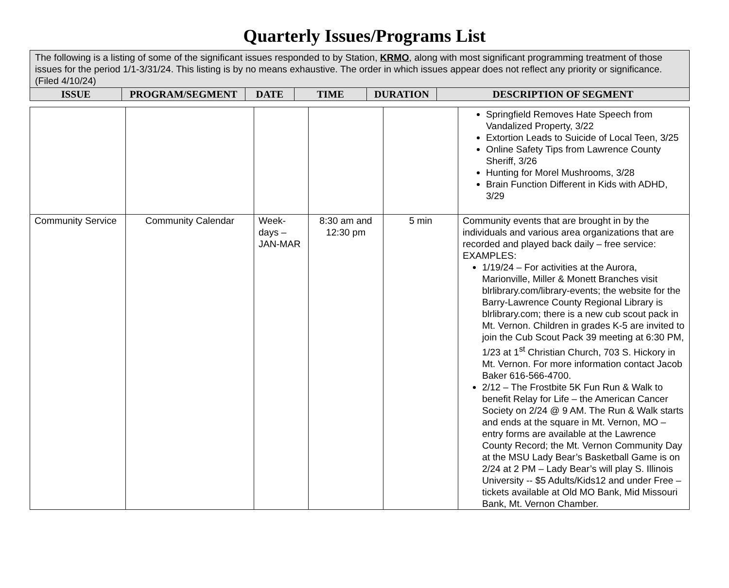Quarterly Issues/Programs List
| The following is a listing of some of the significant issues responded to by Station, KRMO , along with most significant programming treatment of those issues for the period 1/1-3/31/24. This listing is by no means exhaustive. The order in which issues appear does not reflect any priority or significance. (Filed 4/10/24) | | | | | |
| ISSUE | PROGRAM/SEGMENT | DATE | TIME | DURATION | DESCRIPTION OF SEGMENT |
| | | | | | Springfield Removes Hate Speech from Vandalized Property, 3/22 Extortion Leads to Suicide of Local Teen, 3/25 Online Safety Tips from Lawrence County Sheriff, 3/26 Hunting for Morel Mushrooms, 3/28 Brain Function Different in Kids with ADHD, 3/29 |
| Community Service | Community Calendar | Week-days – JAN-MAR | 8:30 am and 12:30 pm | 5 min | Community events that are brought in by the individuals and various area organizations that are recorded and played back daily – free service: EXAMPLES: 1/19/24 – For activities at the Aurora, Marionville, Miller & Monett Branches visit blrlibrary.com/library-events; the website for the Barry-Lawrence County Regional Library is blrlibrary.com; there is a new cub scout pack in Mt. Vernon. Children in grades K-5 are invited to join the Cub Scout Pack 39 meeting at 6:30 PM, 1/23 at 1<sup>st</sup> Christian Church, 703 S. Hickory in Mt. Vernon. For more information contact Jacob Baker 616-566-4700. 2/12 – The Frostbite 5K Fun Run & Walk to benefit Relay for Life – the American Cancer Society on 2/24 @ 9 AM. The Run & Walk starts and ends at the square in Mt. Vernon, MO – entry forms are available at the Lawrence County Record; the Mt. Vernon Community Day at the MSU Lady Bear’s Basketball Game is on 2/24 at 2 PM – Lady Bear’s will play S. Illinois University -- $5 Adults/Kids12 and under Free – tickets available at Old MO Bank, Mid Missouri Bank, Mt. Vernon Chamber. |